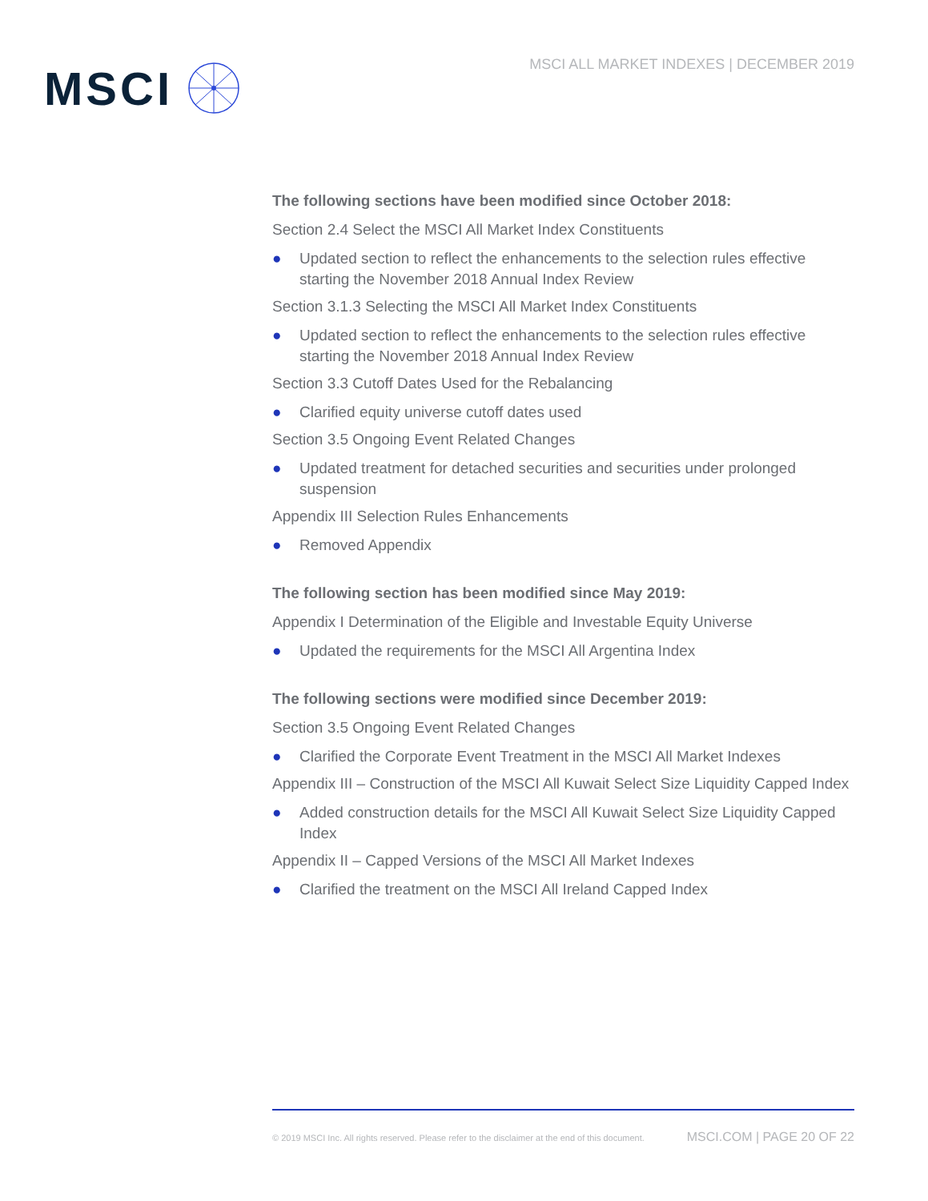MSCI
MSCI ALL MARKET INDEXES | DECEMBER 2019
The following sections have been modified since October 2018:
Section 2.4 Select the MSCI All Market Index Constituents
● Updated section to reflect the enhancements to the selection rules effective starting the November 2018 Annual Index Review
Section 3.1.3 Selecting the MSCI All Market Index Constituents
● Updated section to reflect the enhancements to the selection rules effective starting the November 2018 Annual Index Review
Section 3.3 Cutoff Dates Used for the Rebalancing
● Clarified equity universe cutoff dates used
Section 3.5 Ongoing Event Related Changes
● Updated treatment for detached securities and securities under prolonged suspension
Appendix III Selection Rules Enhancements
● Removed Appendix
The following section has been modified since May 2019:
Appendix I Determination of the Eligible and Investable Equity Universe
● Updated the requirements for the MSCI All Argentina Index
The following sections were modified since December 2019:
Section 3.5 Ongoing Event Related Changes
● Clarified the Corporate Event Treatment in the MSCI All Market Indexes
Appendix III – Construction of the MSCI All Kuwait Select Size Liquidity Capped Index
● Added construction details for the MSCI All Kuwait Select Size Liquidity Capped Index
Appendix II – Capped Versions of the MSCI All Market Indexes
● Clarified the treatment on the MSCI All Ireland Capped Index
© 2019 MSCI Inc. All rights reserved. Please refer to the disclaimer at the end of this document. MSCI.COM | PAGE 20 OF 22